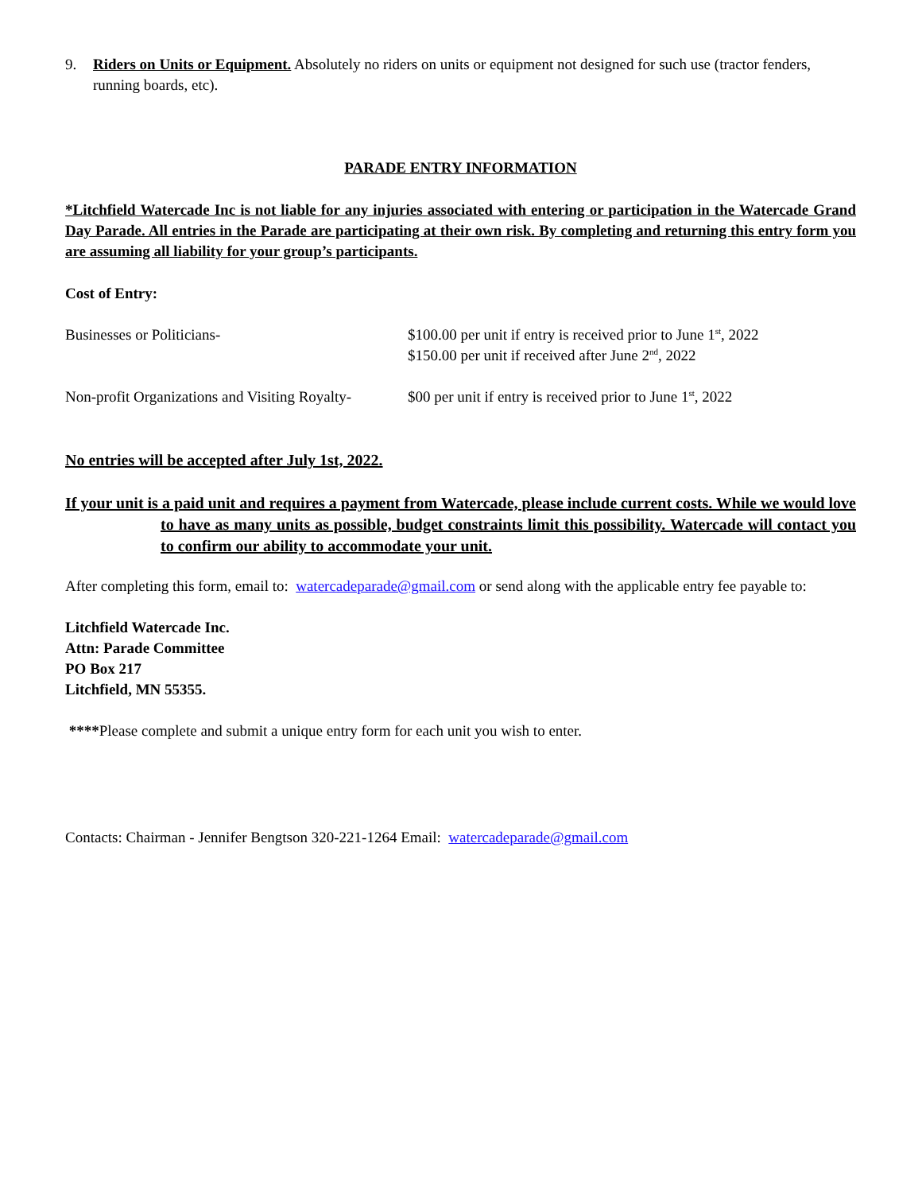9. Riders on Units or Equipment. Absolutely no riders on units or equipment not designed for such use (tractor fenders, running boards, etc).
PARADE ENTRY INFORMATION
*Litchfield Watercade Inc is not liable for any injuries associated with entering or participation in the Watercade Grand Day Parade. All entries in the Parade are participating at their own risk. By completing and returning this entry form you are assuming all liability for your group’s participants.
Cost of Entry:
Businesses or Politicians- $100.00 per unit if entry is received prior to June 1<sup>st</sup>, 2022
$150.00 per unit if received after June 2<sup>nd</sup>, 2022
Non-profit Organizations and Visiting Royalty-
$00 per unit if entry is received prior to June 1<sup>st</sup>, 2022
No entries will be accepted after July 1st, 2022.
If your unit is a paid unit and requires a payment from Watercade, please include current costs. While we would love to have as many units as possible, budget constraints limit this possibility. Watercade will contact you to confirm our ability to accommodate your unit.
After completing this form, email to: watercadeparade@gmail.com or send along with the applicable entry fee payable to:
Litchfield Watercade Inc.
Attn: Parade Committee
PO Box 217
Litchfield, MN 55355.
****Please complete and submit a unique entry form for each unit you wish to enter.
Contacts: Chairman - Jennifer Bengtson 320-221-1264 Email: watercadeparade@gmail.com